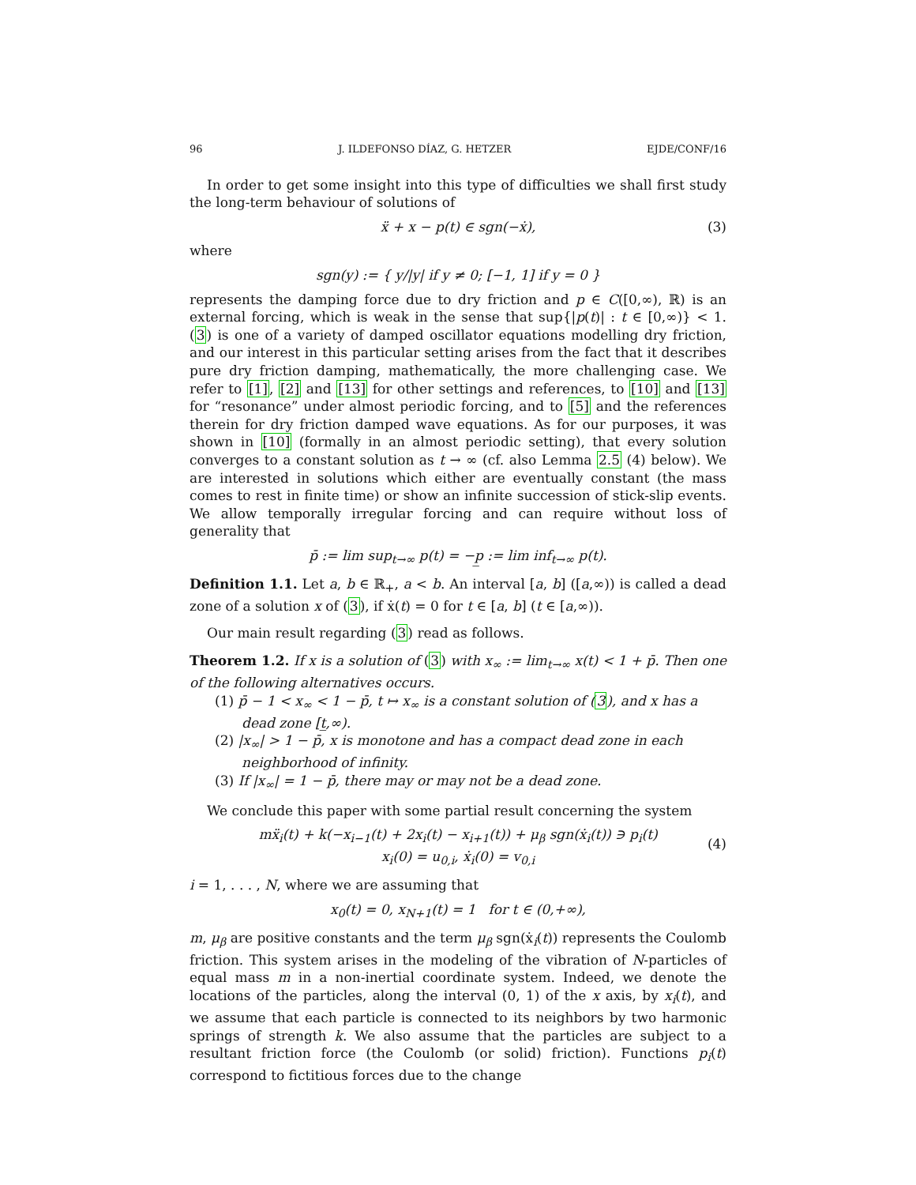96 J. ILDEFONSO DÍAZ, G. HETZER EJDE/CONF/16
In order to get some insight into this type of difficulties we shall first study the long-term behaviour of solutions of
ẍ + x − p(t) ∈ sgn(−ẋ), (3)
where
sgn(y) := { y/|y| if y ≠ 0; [−1, 1] if y = 0 }
represents the damping force due to dry friction and p ∈ C([0,∞), ℝ) is an external forcing, which is weak in the sense that sup{|p(t)| : t ∈ [0,∞)} < 1. (3) is one of a variety of damped oscillator equations modelling dry friction, and our interest in this particular setting arises from the fact that it describes pure dry friction damping, mathematically, the more challenging case. We refer to [1], [2] and [13] for other settings and references, to [10] and [13] for “resonance” under almost periodic forcing, and to [5] and the references therein for dry friction damped wave equations. As for our purposes, it was shown in [10] (formally in an almost periodic setting), that every solution converges to a constant solution as t → ∞ (cf. also Lemma 2.5 (4) below). We are interested in solutions which either are eventually constant (the mass comes to rest in finite time) or show an infinite succession of stick-slip events. We allow temporally irregular forcing and can require without loss of generality that
p̄ := lim sup<sub>t→∞</sub> p(t) = −p̲ := lim inf<sub>t→∞</sub> p(t).
Definition 1.1. Let a, b ∈ ℝ<sub>+</sub>, a < b. An interval [a, b] ([a,∞)) is called a dead zone of a solution x of (3), if ẋ(t) = 0 for t ∈ [a, b] (t ∈ [a,∞)).
Our main result regarding (3) read as follows.
Theorem 1.2. If x is a solution of (3) with x<sub>∞</sub> := lim<sub>t→∞</sub> x(t) < 1 + p̄. Then one of the following alternatives occurs.
(1) p̄ − 1 < x<sub>∞</sub> < 1 − p̄, t ↦ x<sub>∞</sub> is a constant solution of (3), and x has a dead zone [t̲,∞).
(2) |x<sub>∞</sub>| > 1 − p̄, x is monotone and has a compact dead zone in each neighborhood of infinity.
(3) If |x<sub>∞</sub>| = 1 − p̄, there may or may not be a dead zone.
We conclude this paper with some partial result concerning the system
mẍ<sub>i</sub>(t) + k(−x<sub>i−1</sub>(t) + 2x<sub>i</sub>(t) − x<sub>i+1</sub>(t)) + μ<sub>β</sub> sgn(ẋ<sub>i</sub>(t)) ∋ p<sub>i</sub>(t)
x<sub>i</sub>(0) = u<sub>0,i</sub>, ẋ<sub>i</sub>(0) = v<sub>0,i</sub>
(4)
i = 1, . . . , N, where we are assuming that
x<sub>0</sub>(t) = 0, x<sub>N+1</sub>(t) = 1 for t ∈ (0,+∞),
m, μ<sub>β</sub> are positive constants and the term μ<sub>β</sub> sgn(ẋ<sub>i</sub>(t)) represents the Coulomb friction. This system arises in the modeling of the vibration of N-particles of equal mass m in a non-inertial coordinate system. Indeed, we denote the locations of the particles, along the interval (0, 1) of the x axis, by x<sub>i</sub>(t), and we assume that each particle is connected to its neighbors by two harmonic springs of strength k. We also assume that the particles are subject to a resultant friction force (the Coulomb (or solid) friction). Functions p<sub>i</sub>(t) correspond to fictitious forces due to the change